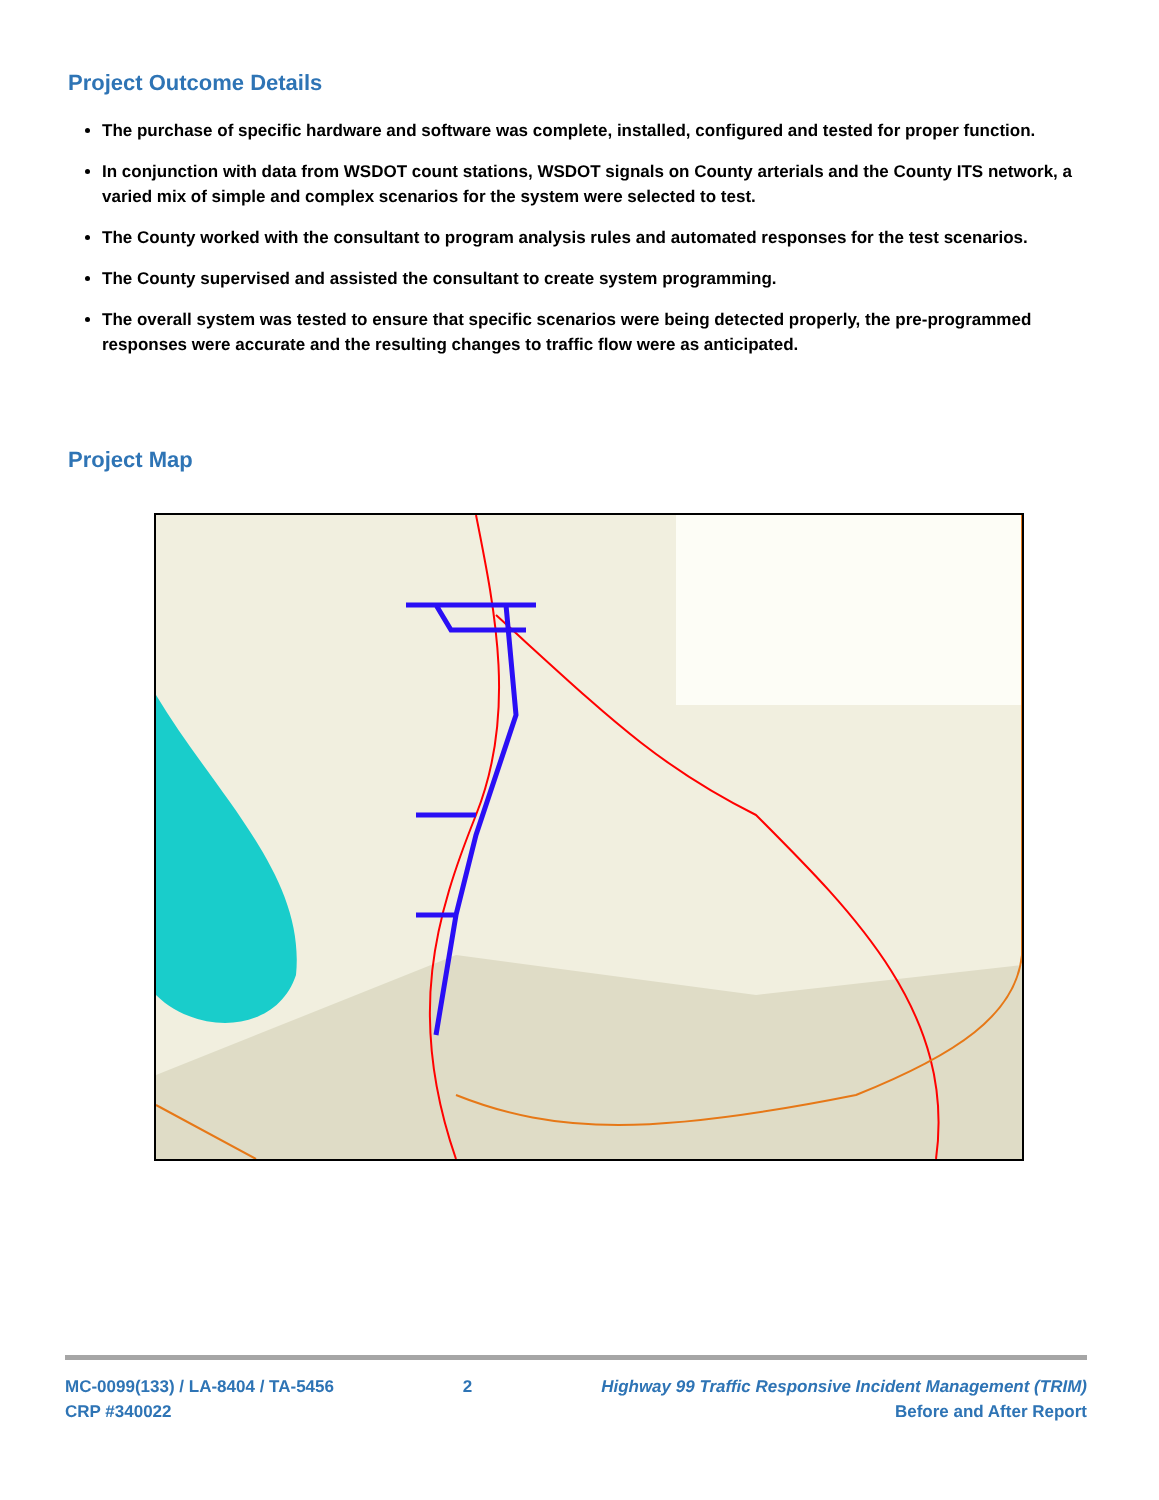Project Outcome Details
The purchase of specific hardware and software was complete, installed, configured and tested for proper function.
In conjunction with data from WSDOT count stations, WSDOT signals on County arterials and the County ITS network, a varied mix of simple and complex scenarios for the system were selected to test.
The County worked with the consultant to program analysis rules and automated responses for the test scenarios.
The County supervised and assisted the consultant to create system programming.
The overall system was tested to ensure that specific scenarios were being detected properly, the pre-programmed responses were accurate and the resulting changes to traffic flow were as anticipated.
Project Map
MC-0099(133) / LA-8404 / TA-5456
CRP #340022
2 Highway 99 Traffic Responsive Incident Management (TRIM)
Before and After Report